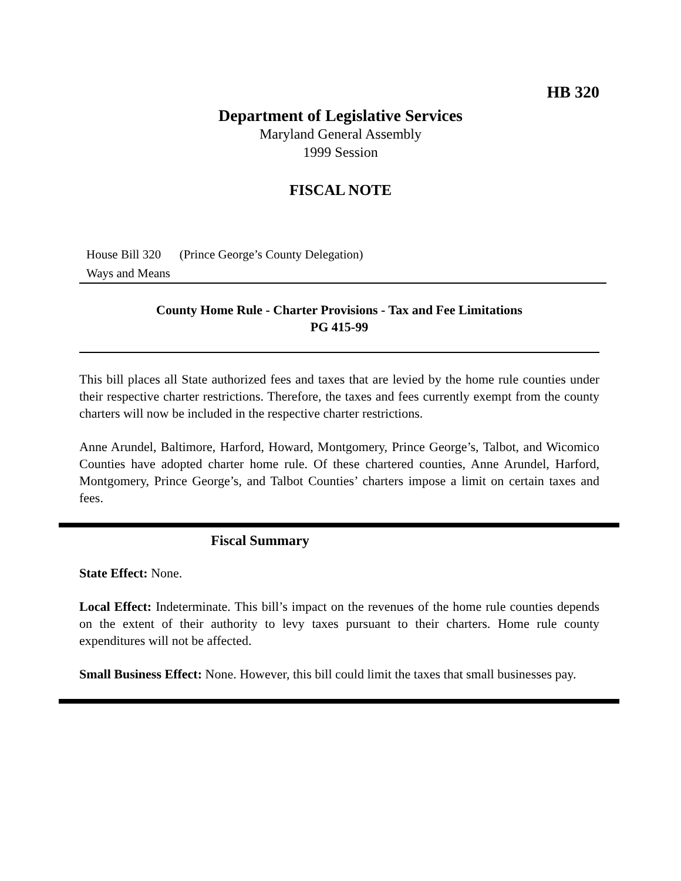HB 320
Department of Legislative Services
Maryland General Assembly
1999 Session
FISCAL NOTE
House Bill 320 (Prince George’s County Delegation)
Ways and Means
County Home Rule - Charter Provisions - Tax and Fee Limitations
PG 415-99
This bill places all State authorized fees and taxes that are levied by the home rule counties under their respective charter restrictions. Therefore, the taxes and fees currently exempt from the county charters will now be included in the respective charter restrictions.
Anne Arundel, Baltimore, Harford, Howard, Montgomery, Prince George’s, Talbot, and Wicomico Counties have adopted charter home rule. Of these chartered counties, Anne Arundel, Harford, Montgomery, Prince George’s, and Talbot Counties’ charters impose a limit on certain taxes and fees.
Fiscal Summary
State Effect: None.
Local Effect: Indeterminate. This bill’s impact on the revenues of the home rule counties depends on the extent of their authority to levy taxes pursuant to their charters. Home rule county expenditures will not be affected.
Small Business Effect: None. However, this bill could limit the taxes that small businesses pay.